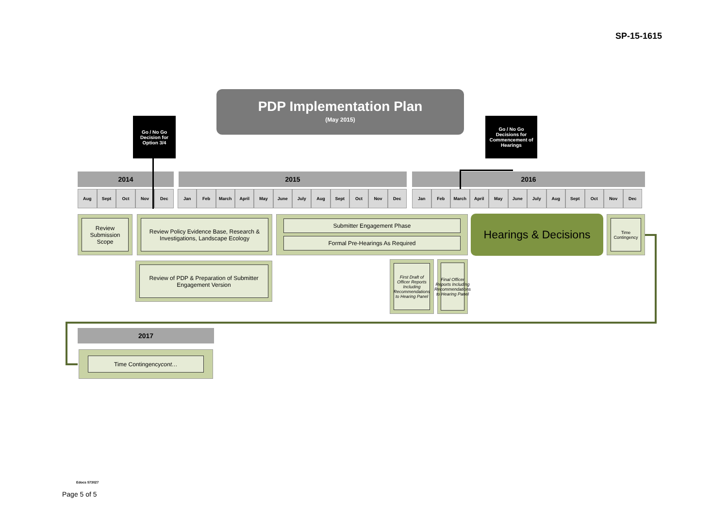SP-15-1615
PDP Implementation Plan
(May 2015)
Go / No Go
Decision for
Option 3/4
Go / No Go
Decisions for
Commencement of
Hearings
2014 2015 2016
Aug Sept Oct Nov Dec
Jan Feb March April May June July Aug Sept Oct Nov Dec
Jan Feb March April May June July Aug Sept Oct Nov Dec
Review Submission Scope
Review Policy Evidence Base, Research & Investigations, Landscape Ecology
Submitter Engagement Phase
Formal Pre-Hearings As Required
Hearings & Decisions
Time Contingency
Review of PDP & Preparation of Submitter Engagement Version
First Draft of Officer Reports Including Recommendations to Hearing Panel
Final Officer Reports Including Recommendations to Hearing Panel
2017
Time Contingency cont…
Edocs 573027
Page 5 of 5